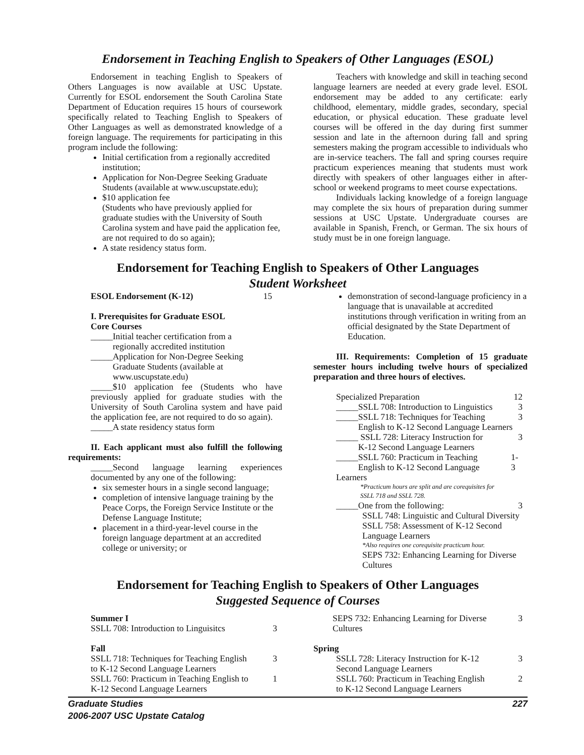Endorsement in Teaching English to Speakers of Other Languages (ESOL)
Endorsement in teaching English to Speakers of Others Languages is now available at USC Upstate. Currently for ESOL endorsement the South Carolina State Department of Education requires 15 hours of coursework specifically related to Teaching English to Speakers of Other Languages as well as demonstrated knowledge of a foreign language. The requirements for participating in this program include the following:
Initial certification from a regionally accredited institution;
Application for Non-Degree Seeking Graduate Students (available at www.uscupstate.edu);
$10 application fee
(Students who have previously applied for graduate studies with the University of South Carolina system and have paid the application fee, are not required to do so again);
A state residency status form.
Teachers with knowledge and skill in teaching second language learners are needed at every grade level. ESOL endorsement may be added to any certificate: early childhood, elementary, middle grades, secondary, special education, or physical education. These graduate level courses will be offered in the day during first summer session and late in the afternoon during fall and spring semesters making the program accessible to individuals who are in-service teachers. The fall and spring courses require practicum experiences meaning that students must work directly with speakers of other languages either in after-school or weekend programs to meet course expectations.
Individuals lacking knowledge of a foreign language may complete the six hours of preparation during summer sessions at USC Upstate. Undergraduate courses are available in Spanish, French, or German. The six hours of study must be in one foreign language.
Endorsement for Teaching English to Speakers of Other Languages
Student Worksheet
ESOL Endorsement (K-12) 15
I. Prerequisites for Graduate ESOL
Core Courses
_____Initial teacher certification from a
regionally accredited institution
_____Application for Non-Degree Seeking
Graduate Students (available at
www.uscupstate.edu)
_____$10 application fee (Students who have previously applied for graduate studies with the University of South Carolina system and have paid the application fee, are not required to do so again).
_____A state residency status form
II. Each applicant must also fulfill the following requirements:
_____Second language learning experiences documented by any one of the following:
six semester hours in a single second language;
completion of intensive language training by the Peace Corps, the Foreign Service Institute or the Defense Language Institute;
placement in a third-year-level course in the foreign language department at an accredited college or university; or
demonstration of second-language proficiency in a language that is unavailable at accredited institutions through verification in writing from an official designated by the State Department of Education.
III. Requirements: Completion of 15 graduate semester hours including twelve hours of specialized preparation and three hours of electives.
Specialized Preparation 12
_____SSLL 708: Introduction to Linguistics 3
_____SSLL 718: Techniques for Teaching
English to K-12 Second Language Learners 3
_____ SSLL 728: Literacy Instruction for
K-12 Second Language Learners 3
_____SSLL 760: Practicum in Teaching
English to K-12 Second Language Learners 1-3
*Practicum hours are split and are corequisites for
SSLL 718 and SSLL 728.
_____One from the following: 3
SSLL 748: Linguistic and Cultural Diversity
SSLL 758: Assessment of K-12 Second Language Learners
*Also requires one corequisite practicum hour.
SEPS 732: Enhancing Learning for Diverse Cultures
Endorsement for Teaching English to Speakers of Other Languages
Suggested Sequence of Courses
Summer I
SSLL 708: Introduction to Linguisitcs 3
Fall
SSLL 718: Techniques for Teaching English
to K-12 Second Language Learners 3
SSLL 760: Practicum in Teaching English to
K-12 Second Language Learners 1
SEPS 732: Enhancing Learning for Diverse
Cultures 3
Spring
SSLL 728: Literacy Instruction for K-12
Second Language Learners 3
SSLL 760: Practicum in Teaching English
to K-12 Second Language Learners 2
Graduate Studies 227
2006-2007 USC Upstate Catalog